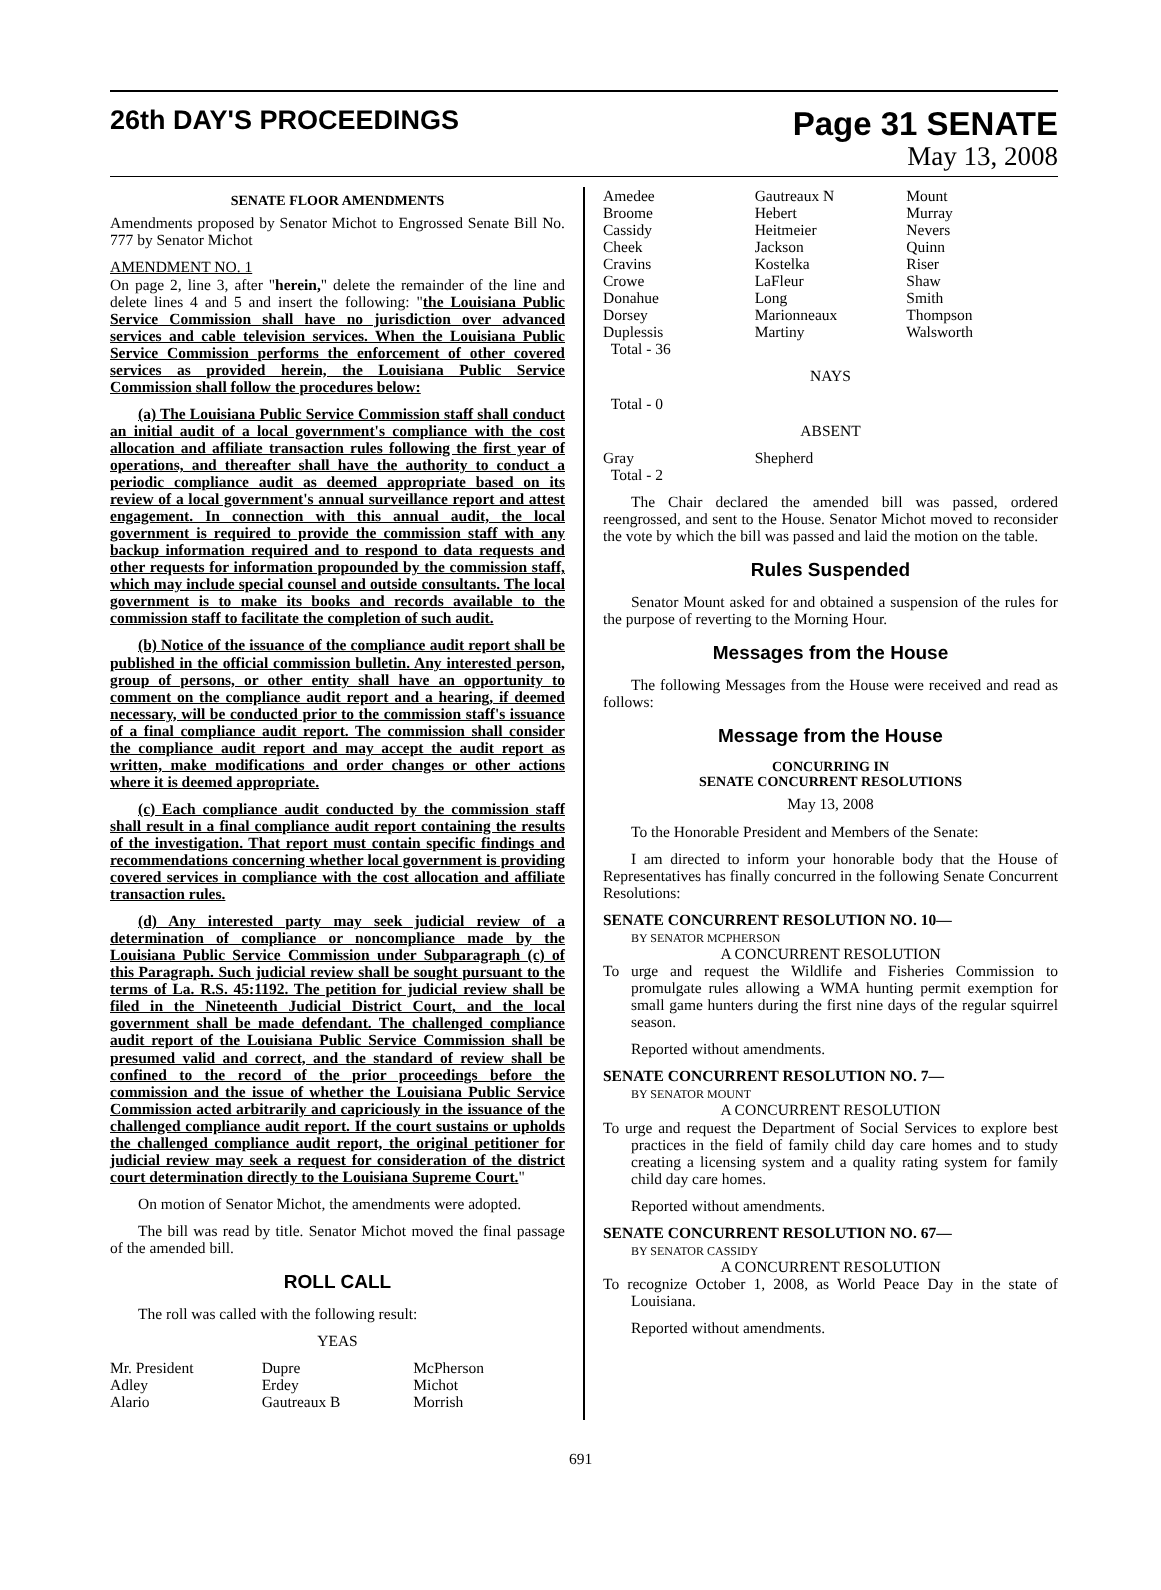26th DAY'S PROCEEDINGS
Page 31 SENATE
May 13, 2008
SENATE FLOOR AMENDMENTS
Amendments proposed by Senator Michot to Engrossed Senate Bill No. 777 by Senator Michot
AMENDMENT NO. 1
On page 2, line 3, after "herein," delete the remainder of the line and delete lines 4 and 5 and insert the following: "the Louisiana Public Service Commission shall have no jurisdiction over advanced services and cable television services. When the Louisiana Public Service Commission performs the enforcement of other covered services as provided herein, the Louisiana Public Service Commission shall follow the procedures below:
(a) The Louisiana Public Service Commission staff shall conduct an initial audit of a local government's compliance with the cost allocation and affiliate transaction rules following the first year of operations, and thereafter shall have the authority to conduct a periodic compliance audit as deemed appropriate based on its review of a local government's annual surveillance report and attest engagement. In connection with this annual audit, the local government is required to provide the commission staff with any backup information required and to respond to data requests and other requests for information propounded by the commission staff, which may include special counsel and outside consultants. The local government is to make its books and records available to the commission staff to facilitate the completion of such audit.
(b) Notice of the issuance of the compliance audit report shall be published in the official commission bulletin. Any interested person, group of persons, or other entity shall have an opportunity to comment on the compliance audit report and a hearing, if deemed necessary, will be conducted prior to the commission staff's issuance of a final compliance audit report. The commission shall consider the compliance audit report and may accept the audit report as written, make modifications and order changes or other actions where it is deemed appropriate.
(c) Each compliance audit conducted by the commission staff shall result in a final compliance audit report containing the results of the investigation. That report must contain specific findings and recommendations concerning whether local government is providing covered services in compliance with the cost allocation and affiliate transaction rules.
(d) Any interested party may seek judicial review of a determination of compliance or noncompliance made by the Louisiana Public Service Commission under Subparagraph (c) of this Paragraph. Such judicial review shall be sought pursuant to the terms of La. R.S. 45:1192. The petition for judicial review shall be filed in the Nineteenth Judicial District Court, and the local government shall be made defendant. The challenged compliance audit report of the Louisiana Public Service Commission shall be presumed valid and correct, and the standard of review shall be confined to the record of the prior proceedings before the commission and the issue of whether the Louisiana Public Service Commission acted arbitrarily and capriciously in the issuance of the challenged compliance audit report. If the court sustains or upholds the challenged compliance audit report, the original petitioner for judicial review may seek a request for consideration of the district court determination directly to the Louisiana Supreme Court."
On motion of Senator Michot, the amendments were adopted.
The bill was read by title. Senator Michot moved the final passage of the amended bill.
ROLL CALL
The roll was called with the following result:
YEAS
| Mr. President | Dupre | McPherson |
| Adley | Erdey | Michot |
| Alario | Gautreaux B | Morrish |
| Amedee | Gautreaux N | Mount |
| Broome | Hebert | Murray |
| Cassidy | Heitmeier | Nevers |
| Cheek | Jackson | Quinn |
| Cravins | Kostelka | Riser |
| Crowe | LaFleur | Shaw |
| Donahue | Long | Smith |
| Dorsey | Marionneaux | Thompson |
| Duplessis | Martiny | Walsworth |
| Total - 36 | | |
NAYS
Total - 0
ABSENT
| Gray | Shepherd | |
| Total - 2 | | |
The Chair declared the amended bill was passed, ordered reengrossed, and sent to the House. Senator Michot moved to reconsider the vote by which the bill was passed and laid the motion on the table.
Rules Suspended
Senator Mount asked for and obtained a suspension of the rules for the purpose of reverting to the Morning Hour.
Messages from the House
The following Messages from the House were received and read as follows:
Message from the House
CONCURRING IN
SENATE CONCURRENT RESOLUTIONS
May 13, 2008
To the Honorable President and Members of the Senate:
I am directed to inform your honorable body that the House of Representatives has finally concurred in the following Senate Concurrent Resolutions:
SENATE CONCURRENT RESOLUTION NO. 10—
BY SENATOR MCPHERSON
A CONCURRENT RESOLUTION
To urge and request the Wildlife and Fisheries Commission to promulgate rules allowing a WMA hunting permit exemption for small game hunters during the first nine days of the regular squirrel season.
Reported without amendments.
SENATE CONCURRENT RESOLUTION NO. 7—
BY SENATOR MOUNT
A CONCURRENT RESOLUTION
To urge and request the Department of Social Services to explore best practices in the field of family child day care homes and to study creating a licensing system and a quality rating system for family child day care homes.
Reported without amendments.
SENATE CONCURRENT RESOLUTION NO. 67—
BY SENATOR CASSIDY
A CONCURRENT RESOLUTION
To recognize October 1, 2008, as World Peace Day in the state of Louisiana.
Reported without amendments.
691